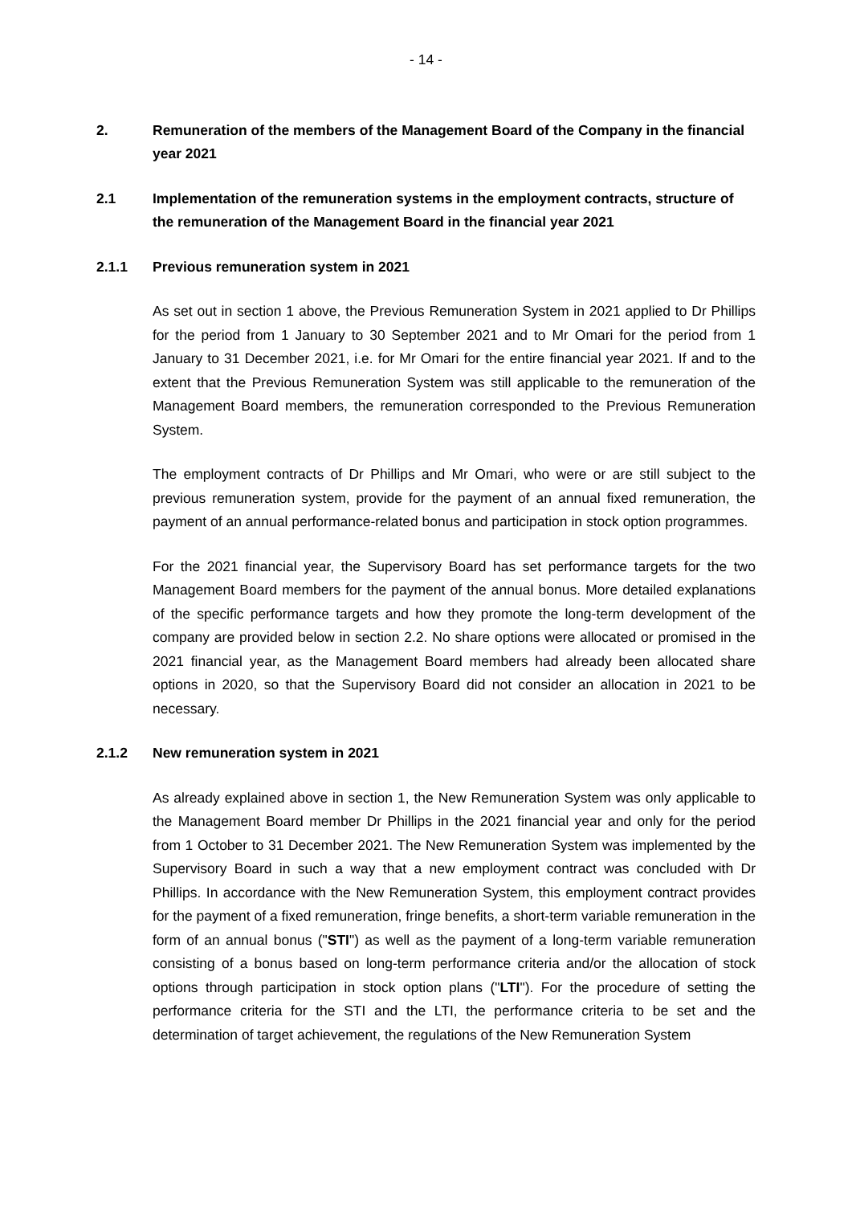- 14 -
2. Remuneration of the members of the Management Board of the Company in the financial year 2021
2.1 Implementation of the remuneration systems in the employment contracts, structure of the remuneration of the Management Board in the financial year 2021
2.1.1 Previous remuneration system in 2021
As set out in section 1 above, the Previous Remuneration System in 2021 applied to Dr Phillips for the period from 1 January to 30 September 2021 and to Mr Omari for the period from 1 January to 31 December 2021, i.e. for Mr Omari for the entire financial year 2021. If and to the extent that the Previous Remuneration System was still applicable to the remuneration of the Management Board members, the remuneration corresponded to the Previous Remuneration System.
The employment contracts of Dr Phillips and Mr Omari, who were or are still subject to the previous remuneration system, provide for the payment of an annual fixed remuneration, the payment of an annual performance-related bonus and participation in stock option programmes.
For the 2021 financial year, the Supervisory Board has set performance targets for the two Management Board members for the payment of the annual bonus. More detailed explanations of the specific performance targets and how they promote the long-term development of the company are provided below in section 2.2. No share options were allocated or promised in the 2021 financial year, as the Management Board members had already been allocated share options in 2020, so that the Supervisory Board did not consider an allocation in 2021 to be necessary.
2.1.2 New remuneration system in 2021
As already explained above in section 1, the New Remuneration System was only applicable to the Management Board member Dr Phillips in the 2021 financial year and only for the period from 1 October to 31 December 2021. The New Remuneration System was implemented by the Supervisory Board in such a way that a new employment contract was concluded with Dr Phillips. In accordance with the New Remuneration System, this employment contract provides for the payment of a fixed remuneration, fringe benefits, a short-term variable remuneration in the form of an annual bonus ("STI") as well as the payment of a long-term variable remuneration consisting of a bonus based on long-term performance criteria and/or the allocation of stock options through participation in stock option plans ("LTI"). For the procedure of setting the performance criteria for the STI and the LTI, the performance criteria to be set and the determination of target achievement, the regulations of the New Remuneration System